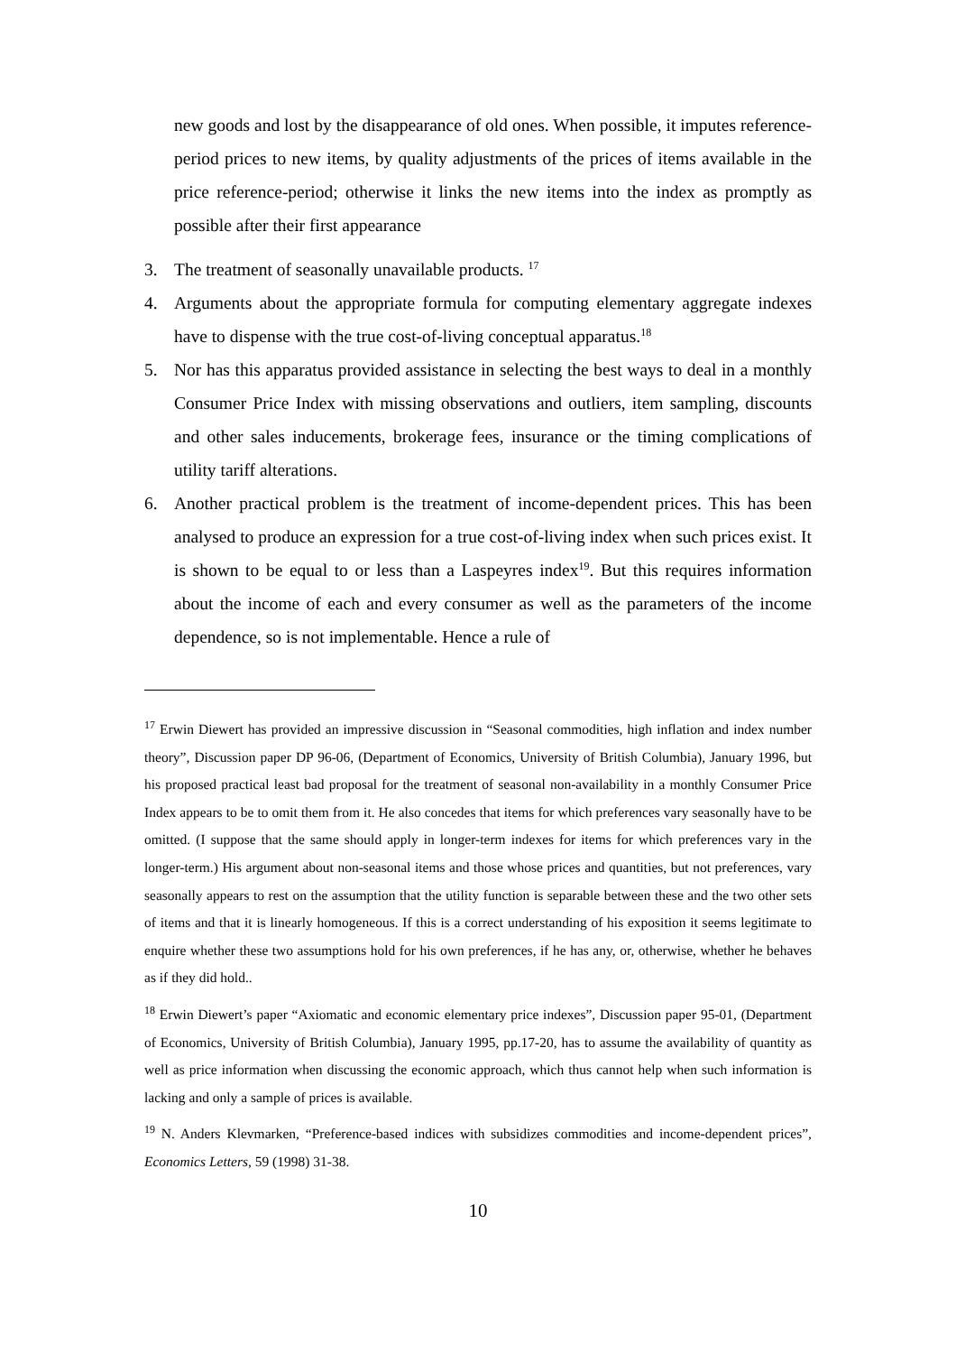new goods and lost by the disappearance of old ones. When possible, it imputes reference-period prices to new items, by quality adjustments of the prices of items available in the price reference-period; otherwise it links the new items into the index as promptly as possible after their first appearance
3. The treatment of seasonally unavailable products. <sup>17</sup>
4. Arguments about the appropriate formula for computing elementary aggregate indexes have to dispense with the true cost-of-living conceptual apparatus.<sup>18</sup>
5. Nor has this apparatus provided assistance in selecting the best ways to deal in a monthly Consumer Price Index with missing observations and outliers, item sampling, discounts and other sales inducements, brokerage fees, insurance or the timing complications of utility tariff alterations.
6. Another practical problem is the treatment of income-dependent prices. This has been analysed to produce an expression for a true cost-of-living index when such prices exist. It is shown to be equal to or less than a Laspeyres index<sup>19</sup>. But this requires information about the income of each and every consumer as well as the parameters of the income dependence, so is not implementable. Hence a rule of
<sup>17</sup> Erwin Diewert has provided an impressive discussion in “Seasonal commodities, high inflation and index number theory”, Discussion paper DP 96-06, (Department of Economics, University of British Columbia), January 1996, but his proposed practical least bad proposal for the treatment of seasonal non-availability in a monthly Consumer Price Index appears to be to omit them from it. He also concedes that items for which preferences vary seasonally have to be omitted. (I suppose that the same should apply in longer-term indexes for items for which preferences vary in the longer-term.) His argument about non-seasonal items and those whose prices and quantities, but not preferences, vary seasonally appears to rest on the assumption that the utility function is separable between these and the two other sets of items and that it is linearly homogeneous. If this is a correct understanding of his exposition it seems legitimate to enquire whether these two assumptions hold for his own preferences, if he has any, or, otherwise, whether he behaves as if they did hold..
<sup>18</sup> Erwin Diewert’s paper “Axiomatic and economic elementary price indexes”, Discussion paper 95-01, (Department of Economics, University of British Columbia), January 1995, pp.17-20, has to assume the availability of quantity as well as price information when discussing the economic approach, which thus cannot help when such information is lacking and only a sample of prices is available.
<sup>19</sup> N. Anders Klevmarken, “Preference-based indices with subsidizes commodities and income-dependent prices”, Economics Letters, 59 (1998) 31-38.
10